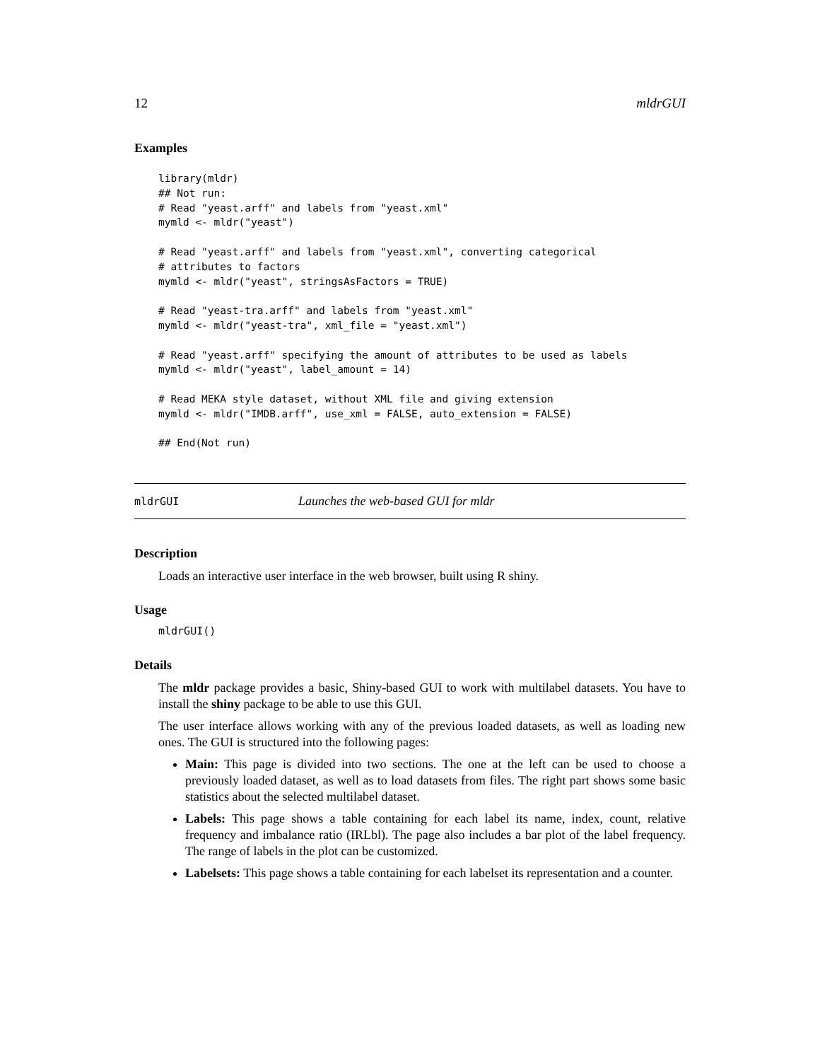12 mldrGUI
Examples
library(mldr)
## Not run:
# Read "yeast.arff" and labels from "yeast.xml"
mymld <- mldr("yeast")

# Read "yeast.arff" and labels from "yeast.xml", converting categorical
# attributes to factors
mymld <- mldr("yeast", stringsAsFactors = TRUE)

# Read "yeast-tra.arff" and labels from "yeast.xml"
mymld <- mldr("yeast-tra", xml_file = "yeast.xml")

# Read "yeast.arff" specifying the amount of attributes to be used as labels
mymld <- mldr("yeast", label_amount = 14)

# Read MEKA style dataset, without XML file and giving extension
mymld <- mldr("IMDB.arff", use_xml = FALSE, auto_extension = FALSE)

## End(Not run)
mldrGUI Launches the web-based GUI for mldr
Description
Loads an interactive user interface in the web browser, built using R shiny.
Usage
mldrGUI()
Details
The mldr package provides a basic, Shiny-based GUI to work with multilabel datasets. You have to install the shiny package to be able to use this GUI.
The user interface allows working with any of the previous loaded datasets, as well as loading new ones. The GUI is structured into the following pages:
Main: This page is divided into two sections. The one at the left can be used to choose a previously loaded dataset, as well as to load datasets from files. The right part shows some basic statistics about the selected multilabel dataset.
Labels: This page shows a table containing for each label its name, index, count, relative frequency and imbalance ratio (IRLbl). The page also includes a bar plot of the label frequency. The range of labels in the plot can be customized.
Labelsets: This page shows a table containing for each labelset its representation and a counter.